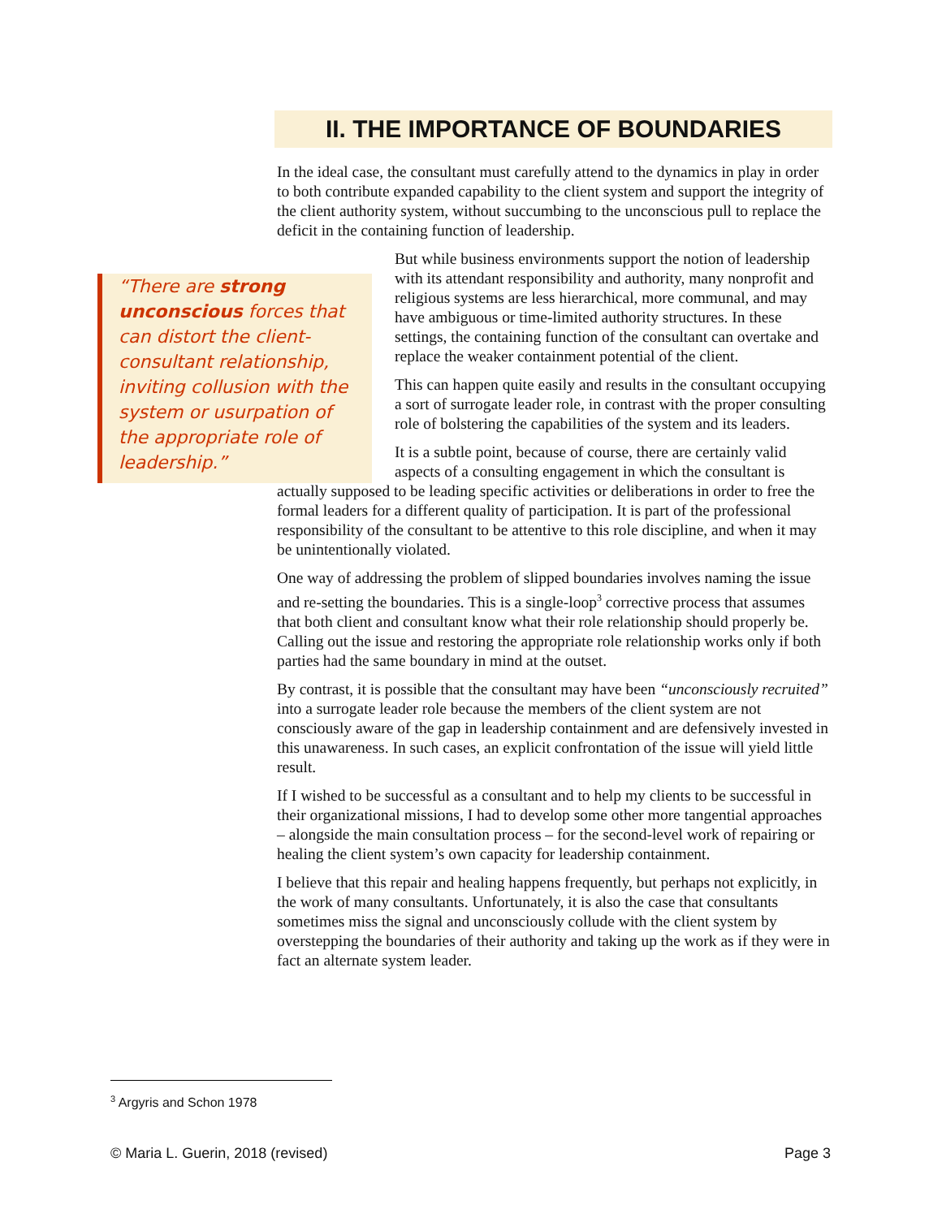II. THE IMPORTANCE OF BOUNDARIES
In the ideal case, the consultant must carefully attend to the dynamics in play in order to both contribute expanded capability to the client system and support the integrity of the client authority system, without succumbing to the unconscious pull to replace the deficit in the containing function of leadership.
“There are strong unconscious forces that can distort the client-consultant relationship, inviting collusion with the system or usurpation of the appropriate role of leadership.”
But while business environments support the notion of leadership with its attendant responsibility and authority, many nonprofit and religious systems are less hierarchical, more communal, and may have ambiguous or time-limited authority structures. In these settings, the containing function of the consultant can overtake and replace the weaker containment potential of the client.
This can happen quite easily and results in the consultant occupying a sort of surrogate leader role, in contrast with the proper consulting role of bolstering the capabilities of the system and its leaders.
It is a subtle point, because of course, there are certainly valid aspects of a consulting engagement in which the consultant is
actually supposed to be leading specific activities or deliberations in order to free the formal leaders for a different quality of participation. It is part of the professional responsibility of the consultant to be attentive to this role discipline, and when it may be unintentionally violated.
One way of addressing the problem of slipped boundaries involves naming the issue and re-setting the boundaries. This is a single-loop<sup>3</sup> corrective process that assumes that both client and consultant know what their role relationship should properly be. Calling out the issue and restoring the appropriate role relationship works only if both parties had the same boundary in mind at the outset.
By contrast, it is possible that the consultant may have been “unconsciously recruited” into a surrogate leader role because the members of the client system are not consciously aware of the gap in leadership containment and are defensively invested in this unawareness. In such cases, an explicit confrontation of the issue will yield little result.
If I wished to be successful as a consultant and to help my clients to be successful in their organizational missions, I had to develop some other more tangential approaches – alongside the main consultation process – for the second-level work of repairing or healing the client system’s own capacity for leadership containment.
I believe that this repair and healing happens frequently, but perhaps not explicitly, in the work of many consultants. Unfortunately, it is also the case that consultants sometimes miss the signal and unconsciously collude with the client system by overstepping the boundaries of their authority and taking up the work as if they were in fact an alternate system leader.
<sup>3</sup> Argyris and Schon 1978
© Maria L. Guerin, 2018 (revised) Page 3